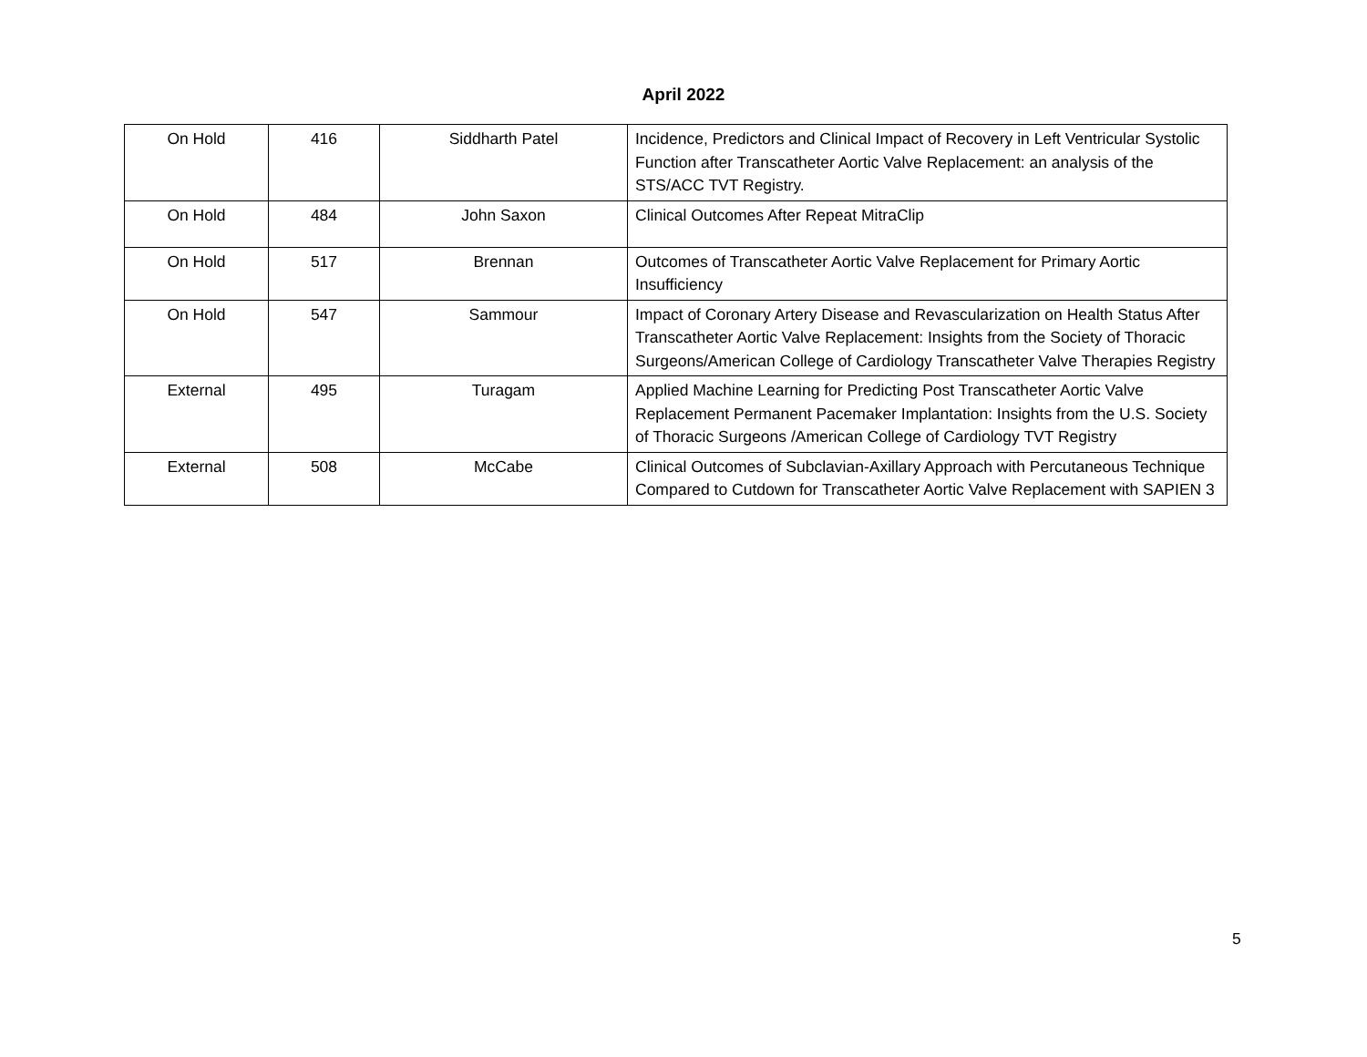April 2022
| On Hold | 416 | Siddharth Patel | Incidence, Predictors and Clinical Impact of Recovery in Left Ventricular Systolic Function after Transcatheter Aortic Valve Replacement: an analysis of the STS/ACC TVT Registry. |
| On Hold | 484 | John Saxon | Clinical Outcomes After Repeat MitraClip |
| On Hold | 517 | Brennan | Outcomes of Transcatheter Aortic Valve Replacement for Primary Aortic Insufficiency |
| On Hold | 547 | Sammour | Impact of Coronary Artery Disease and Revascularization on Health Status After Transcatheter Aortic Valve Replacement: Insights from the Society of Thoracic Surgeons/American College of Cardiology Transcatheter Valve Therapies Registry |
| External | 495 | Turagam | Applied Machine Learning for Predicting Post Transcatheter Aortic Valve Replacement Permanent Pacemaker Implantation: Insights from the U.S. Society of Thoracic Surgeons /American College of Cardiology TVT Registry |
| External | 508 | McCabe | Clinical Outcomes of Subclavian-Axillary Approach with Percutaneous Technique Compared to Cutdown for Transcatheter Aortic Valve Replacement with SAPIEN 3 |
5